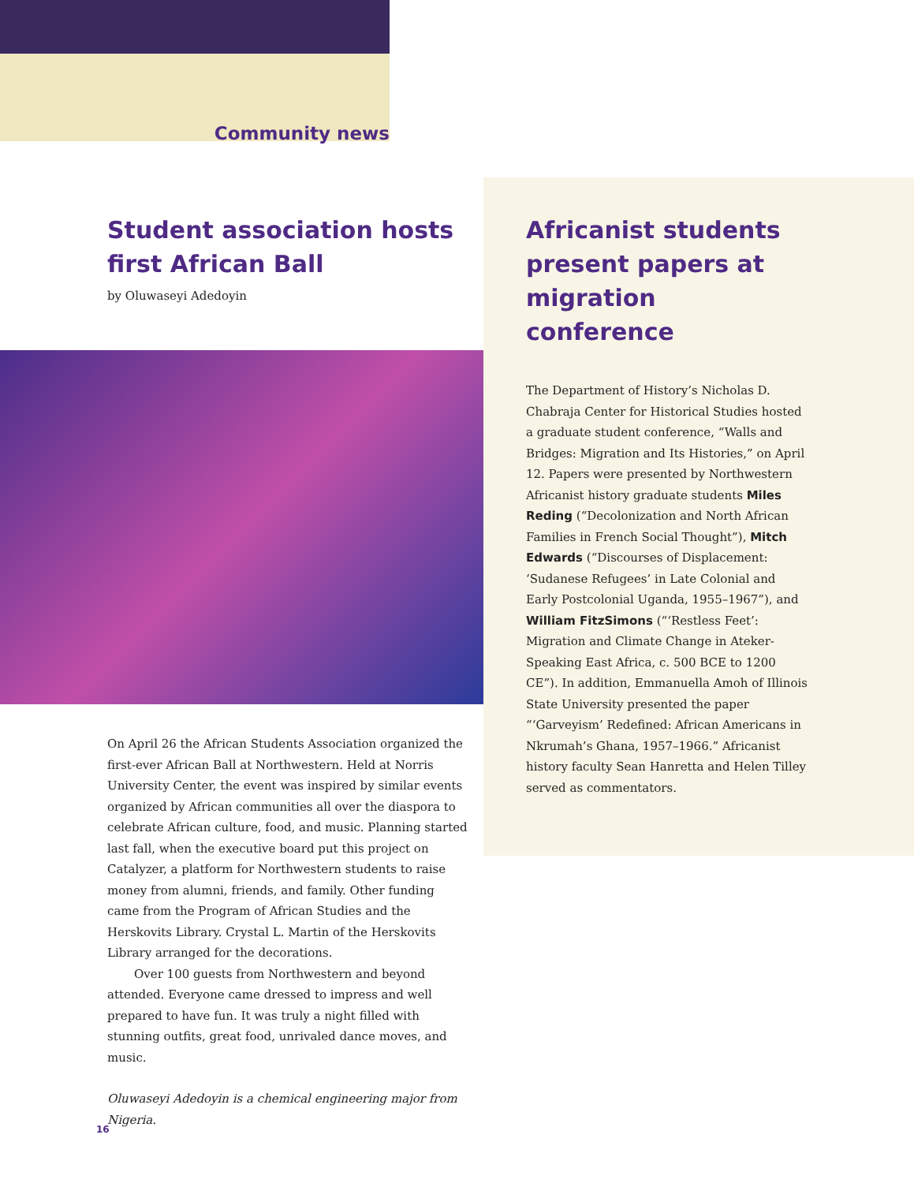Community news
Student association hosts first African Ball
by Oluwaseyi Adedoyin
Africanist students present papers at migration conference
The Department of History’s Nicholas D. Chabraja Center for Historical Studies hosted a graduate student conference, “Walls and Bridges: Migration and Its Histories,” on April 12. Papers were presented by Northwestern Africanist history graduate students Miles Reding (“Decolonization and North African Families in French Social Thought”), Mitch Edwards (“Discourses of Displacement: ‘Sudanese Refugees’ in Late Colonial and Early Postcolonial Uganda, 1955–1967”), and William FitzSimons (“‘Restless Feet’: Migration and Climate Change in Ateker-Speaking East Africa, c. 500 BCE to 1200 CE”). In addition, Emmanuella Amoh of Illinois State University presented the paper “‘Garveyism’ Redefined: African Americans in Nkrumah’s Ghana, 1957–1966.” Africanist history faculty Sean Hanretta and Helen Tilley served as commentators.
On April 26 the African Students Association organized the first-ever African Ball at Northwestern. Held at Norris University Center, the event was inspired by similar events organized by African communities all over the diaspora to celebrate African culture, food, and music. Planning started last fall, when the executive board put this project on Catalyzer, a platform for Northwestern students to raise money from alumni, friends, and family. Other funding came from the Program of African Studies and the Herskovits Library. Crystal L. Martin of the Herskovits Library arranged for the decorations.
Over 100 guests from Northwestern and beyond attended. Everyone came dressed to impress and well prepared to have fun. It was truly a night filled with stunning outfits, great food, unrivaled dance moves, and music.
Oluwaseyi Adedoyin is a chemical engineering major from Nigeria.
16